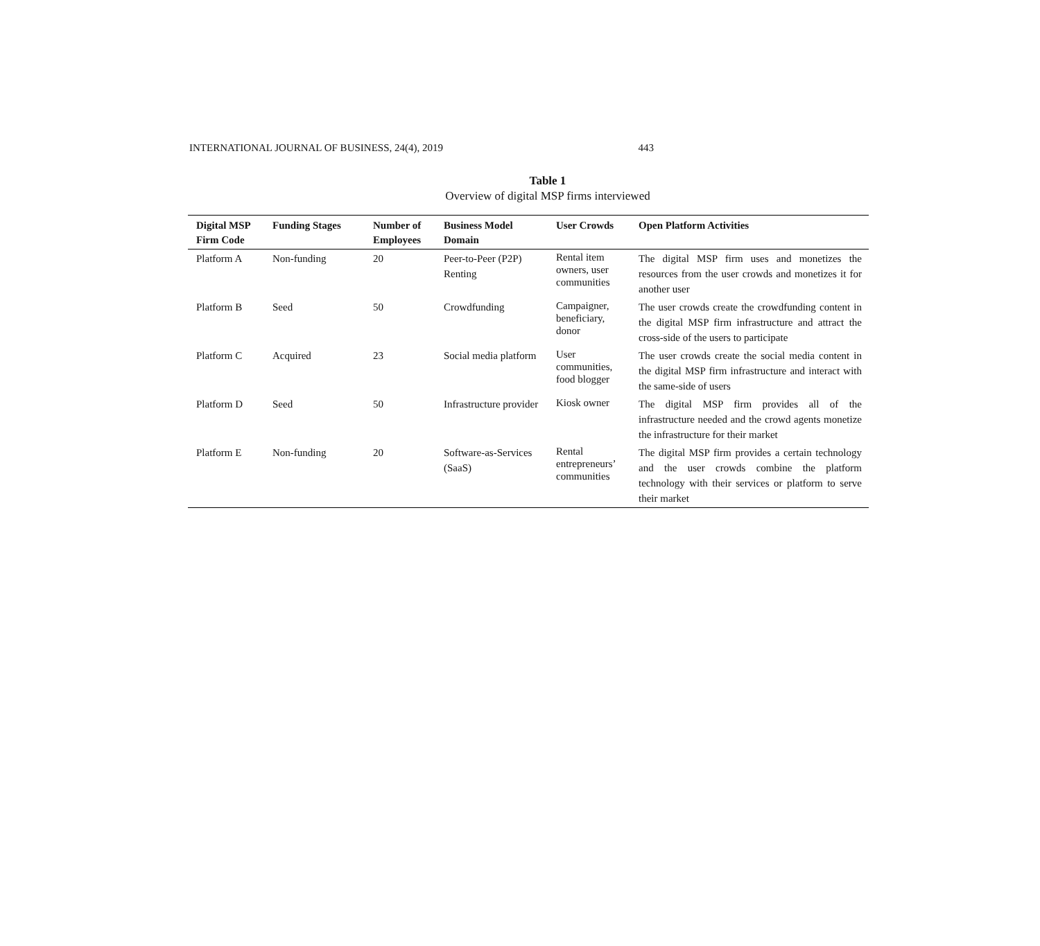INTERNATIONAL JOURNAL OF BUSINESS, 24(4), 2019 443
Table 1
Overview of digital MSP firms interviewed
| Digital MSP Firm Code | Funding Stages | Number of Employees | Business Model Domain | User Crowds | Open Platform Activities |
| --- | --- | --- | --- | --- | --- |
| Platform A | Non-funding | 20 | Peer-to-Peer (P2P) Renting | Rental item owners, user communities | The digital MSP firm uses and monetizes the resources from the user crowds and monetizes it for another user |
| Platform B | Seed | 50 | Crowdfunding | Campaigner, beneficiary, donor | The user crowds create the crowdfunding content in the digital MSP firm infrastructure and attract the cross-side of the users to participate |
| Platform C | Acquired | 23 | Social media platform | User communities, food blogger | The user crowds create the social media content in the digital MSP firm infrastructure and interact with the same-side of users |
| Platform D | Seed | 50 | Infrastructure provider | Kiosk owner | The digital MSP firm provides all of the infrastructure needed and the crowd agents monetize the infrastructure for their market |
| Platform E | Non-funding | 20 | Software-as-Services (SaaS) | Rental entrepreneurs’ communities | The digital MSP firm provides a certain technology and the user crowds combine the platform technology with their services or platform to serve their market |